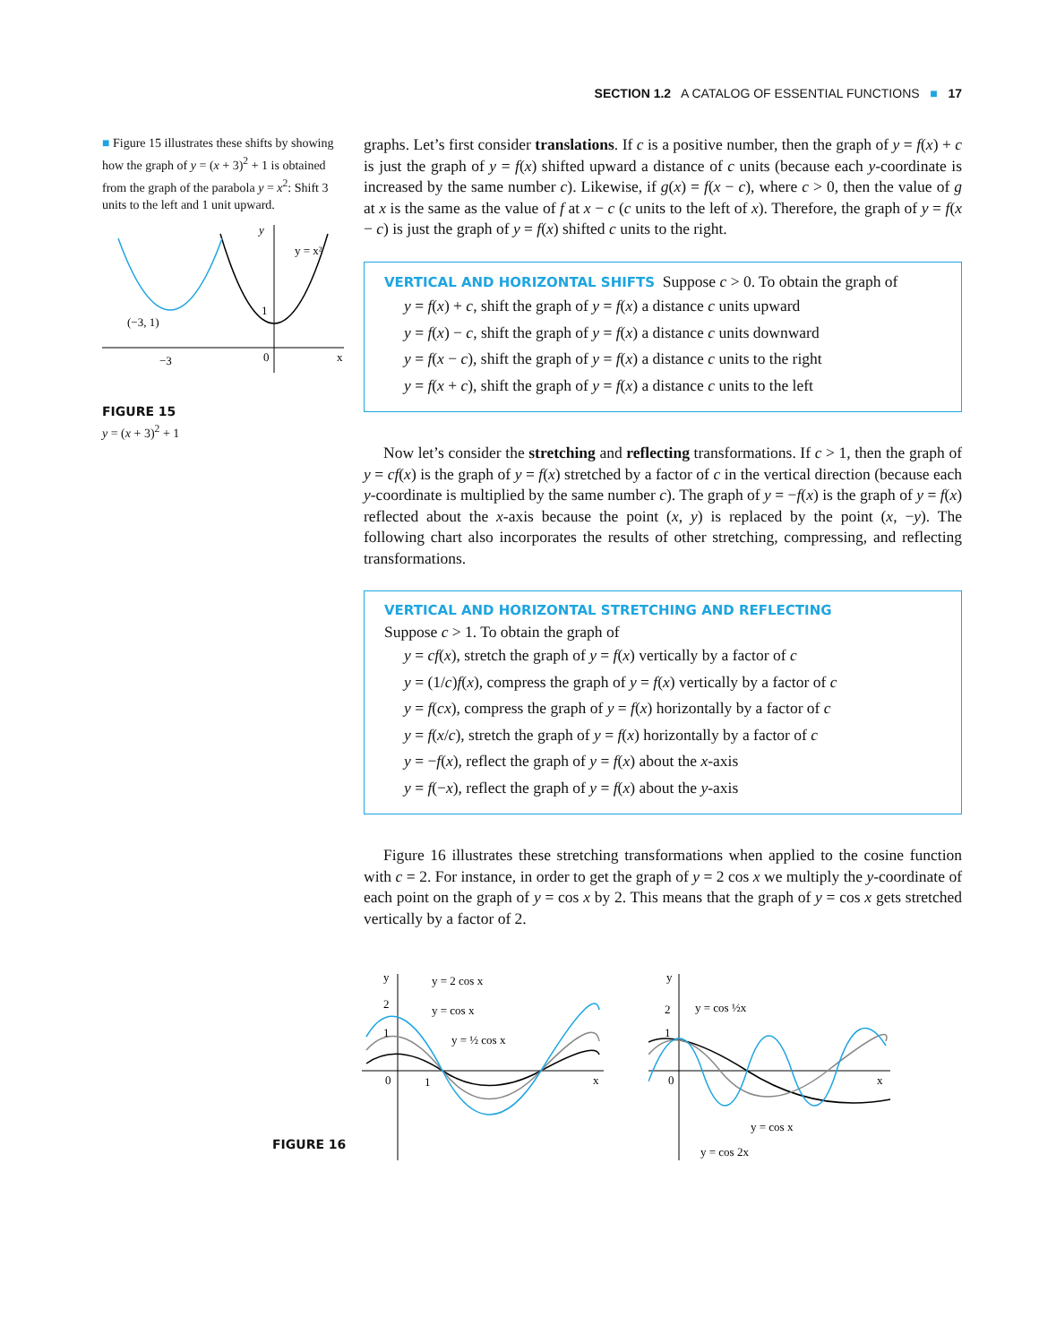SECTION 1.2 A CATALOG OF ESSENTIAL FUNCTIONS ■ 17
■ Figure 15 illustrates these shifts by showing how the graph of y = (x + 3)<sup>2</sup> + 1 is obtained from the graph of the parabola y = x<sup>2</sup>: Shift 3 units to the left and 1 unit upward.
y
y = x²
(−3, 1)
1
−3
0
x
FIGURE 15
y = (x + 3)<sup>2</sup> + 1
graphs. Let’s first consider translations. If c is a positive number, then the graph of y = f(x) + c is just the graph of y = f(x) shifted upward a distance of c units (because each y-coordinate is increased by the same number c). Likewise, if g(x) = f(x − c), where c > 0, then the value of g at x is the same as the value of f at x − c (c units to the left of x). Therefore, the graph of y = f(x − c) is just the graph of y = f(x) shifted c units to the right.
VERTICAL AND HORIZONTAL SHIFTS Suppose c > 0. To obtain the graph of
y = f(x) + c, shift the graph of y = f(x) a distance c units upward
y = f(x) − c, shift the graph of y = f(x) a distance c units downward
y = f(x − c), shift the graph of y = f(x) a distance c units to the right
y = f(x + c), shift the graph of y = f(x) a distance c units to the left
Now let’s consider the stretching and reflecting transformations. If c > 1, then the graph of y = cf(x) is the graph of y = f(x) stretched by a factor of c in the vertical direction (because each y-coordinate is multiplied by the same number c). The graph of y = −f(x) is the graph of y = f(x) reflected about the x-axis because the point (x, y) is replaced by the point (x, −y). The following chart also incorporates the results of other stretching, compressing, and reflecting transformations.
VERTICAL AND HORIZONTAL STRETCHING AND REFLECTING
Suppose c > 1. To obtain the graph of
y = cf(x), stretch the graph of y = f(x) vertically by a factor of c
y = (1/c)f(x), compress the graph of y = f(x) vertically by a factor of c
y = f(cx), compress the graph of y = f(x) horizontally by a factor of c
y = f(x/c), stretch the graph of y = f(x) horizontally by a factor of c
y = −f(x), reflect the graph of y = f(x) about the x-axis
y = f(−x), reflect the graph of y = f(x) about the y-axis
Figure 16 illustrates these stretching transformations when applied to the cosine function with c = 2. For instance, in order to get the graph of y = 2 cos x we multiply the y-coordinate of each point on the graph of y = cos x by 2. This means that the graph of y = cos x gets stretched vertically by a factor of 2.
FIGURE 16
y
y = 2 cos x
y = cos x
y = ½ cos x
2
1
0
1
x
y
y = cos ½x
2
1
0
x
y = cos x
y = cos 2x